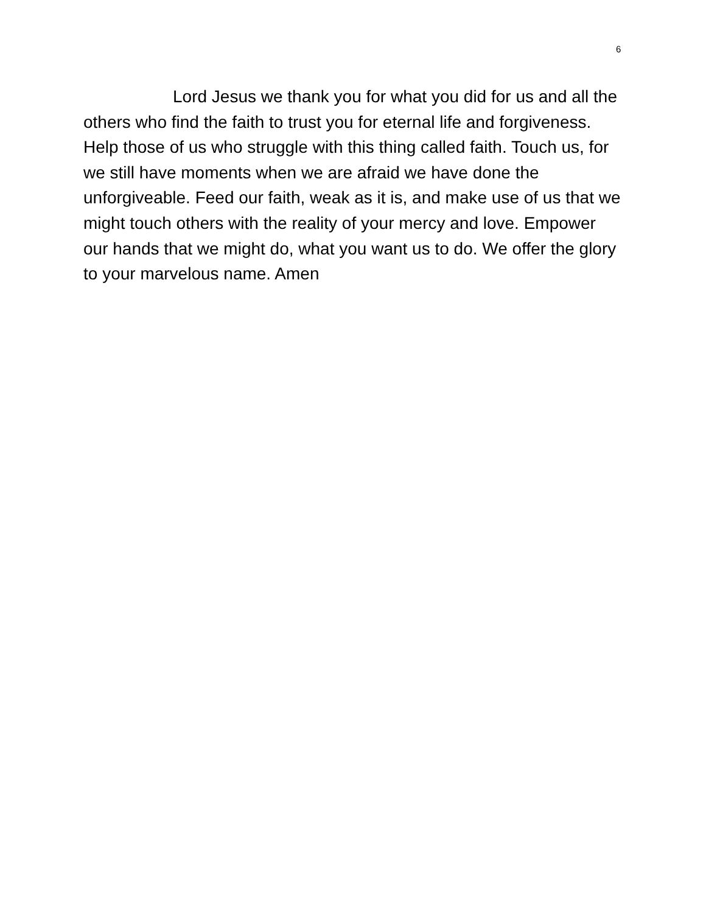6
Lord Jesus we thank you for what you did for us and all the others who find the faith to trust you for eternal life and forgiveness. Help those of us who struggle with this thing called faith. Touch us, for we still have moments when we are afraid we have done the unforgiveable. Feed our faith, weak as it is, and make use of us that we might touch others with the reality of your mercy and love. Empower our hands that we might do, what you want us to do. We offer the glory to your marvelous name. Amen